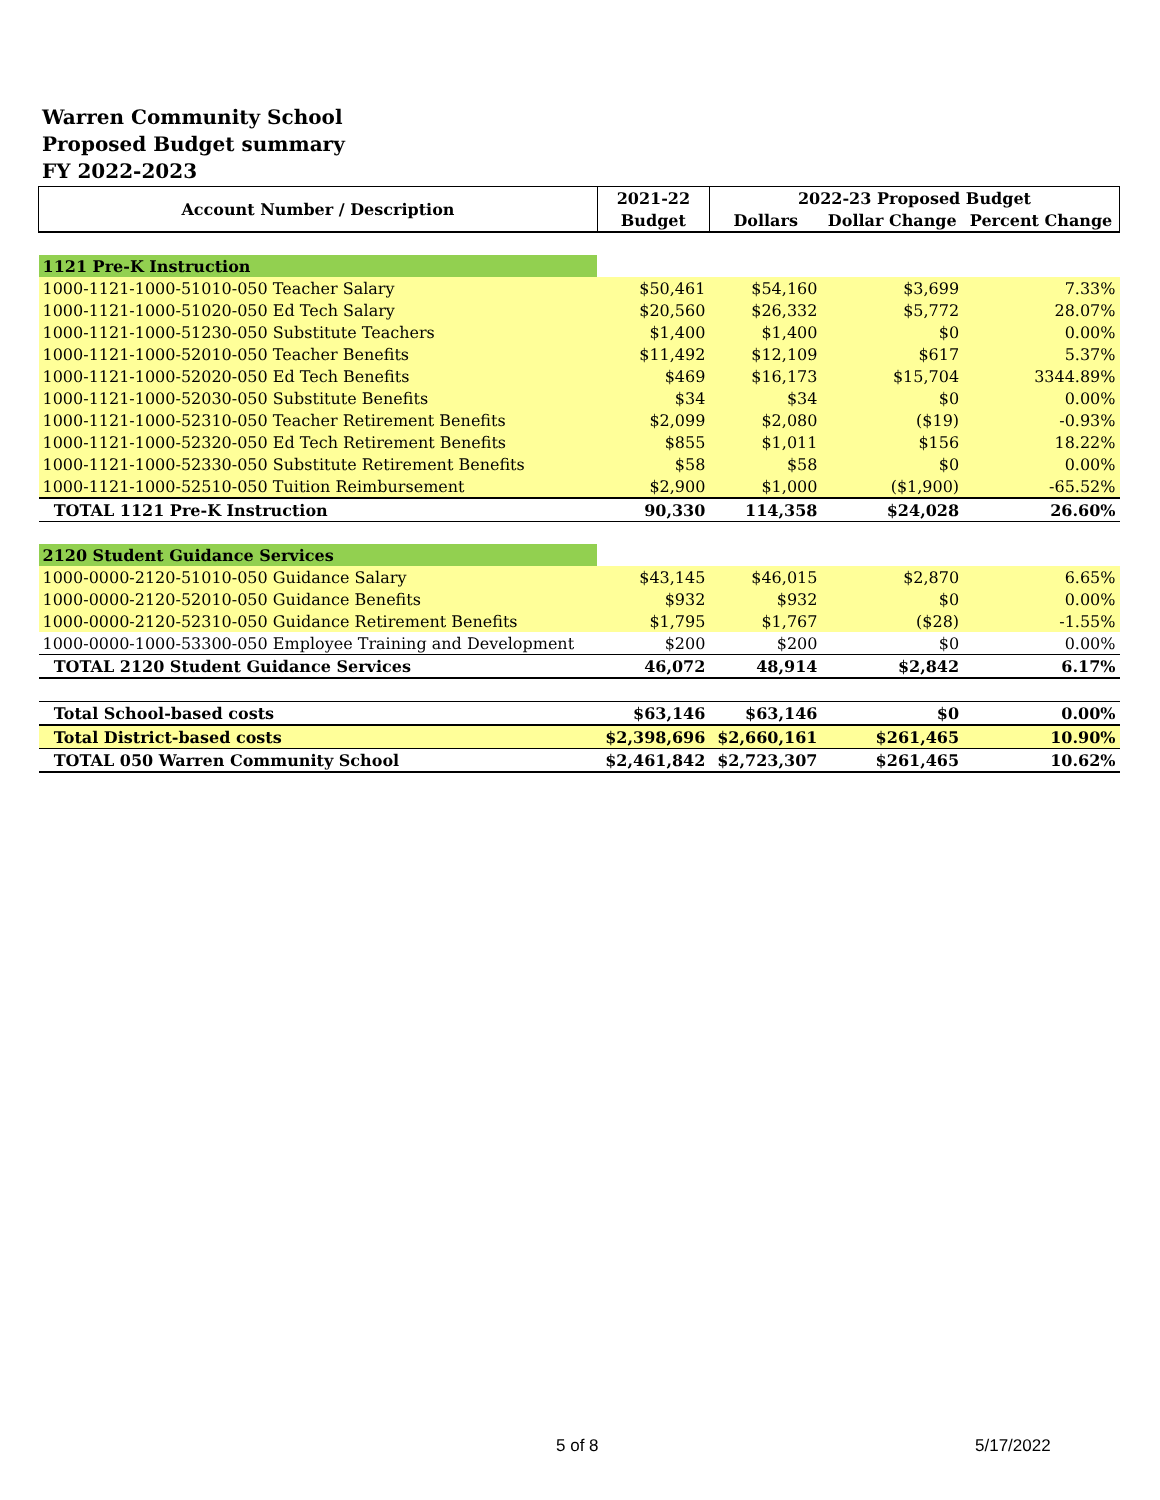Warren Community School
Proposed Budget summary
FY 2022-2023
| Account Number / Description | 2021-22 | 2022-23 Proposed Budget | | |
| --- | --- | --- | --- | --- |
| | Budget | Dollars | Dollar Change | Percent Change |
| 1121 Pre-K Instruction | | | | |
| 1000-1121-1000-51010-050 Teacher Salary | $50,461 | $54,160 | $3,699 | 7.33% |
| 1000-1121-1000-51020-050 Ed Tech Salary | $20,560 | $26,332 | $5,772 | 28.07% |
| 1000-1121-1000-51230-050 Substitute Teachers | $1,400 | $1,400 | $0 | 0.00% |
| 1000-1121-1000-52010-050 Teacher Benefits | $11,492 | $12,109 | $617 | 5.37% |
| 1000-1121-1000-52020-050 Ed Tech Benefits | $469 | $16,173 | $15,704 | 3344.89% |
| 1000-1121-1000-52030-050 Substitute Benefits | $34 | $34 | $0 | 0.00% |
| 1000-1121-1000-52310-050 Teacher Retirement Benefits | $2,099 | $2,080 | ($19) | -0.93% |
| 1000-1121-1000-52320-050 Ed Tech Retirement Benefits | $855 | $1,011 | $156 | 18.22% |
| 1000-1121-1000-52330-050 Substitute Retirement Benefits | $58 | $58 | $0 | 0.00% |
| 1000-1121-1000-52510-050 Tuition Reimbursement | $2,900 | $1,000 | ($1,900) | -65.52% |
| TOTAL 1121 Pre-K Instruction | 90,330 | 114,358 | $24,028 | 26.60% |
| 2120 Student Guidance Services | | | | |
| 1000-0000-2120-51010-050 Guidance Salary | $43,145 | $46,015 | $2,870 | 6.65% |
| 1000-0000-2120-52010-050 Guidance Benefits | $932 | $932 | $0 | 0.00% |
| 1000-0000-2120-52310-050 Guidance Retirement Benefits | $1,795 | $1,767 | ($28) | -1.55% |
| 1000-0000-1000-53300-050 Employee Training and Development | $200 | $200 | $0 | 0.00% |
| TOTAL 2120 Student Guidance Services | 46,072 | 48,914 | $2,842 | 6.17% |
| Total School-based costs | $63,146 | $63,146 | $0 | 0.00% |
| Total District-based costs | $2,398,696 | $2,660,161 | $261,465 | 10.90% |
| TOTAL 050 Warren Community School | $2,461,842 | $2,723,307 | $261,465 | 10.62% |
5 of 8 5/17/2022